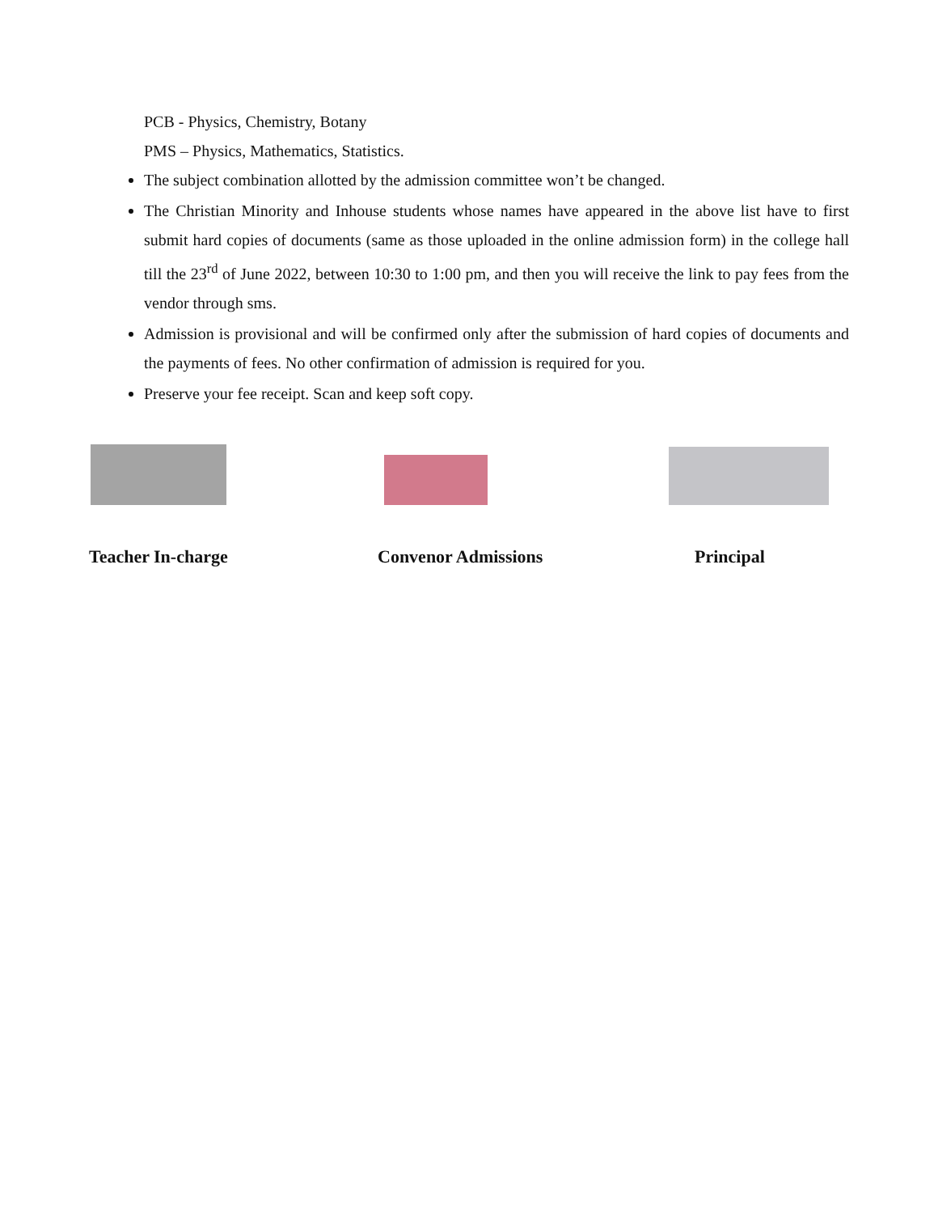PCB - Physics, Chemistry, Botany
PMS – Physics, Mathematics, Statistics.
The subject combination allotted by the admission committee won’t be changed.
The Christian Minority and Inhouse students whose names have appeared in the above list have to first submit hard copies of documents (same as those uploaded in the online admission form) in the college hall till the 23<sup>rd</sup> of June 2022, between 10:30 to 1:00 pm, and then you will receive the link to pay fees from the vendor through sms.
Admission is provisional and will be confirmed only after the submission of hard copies of documents and the payments of fees. No other confirmation of admission is required for you.
Preserve your fee receipt. Scan and keep soft copy.
Teacher In-charge Convenor Admissions Principal